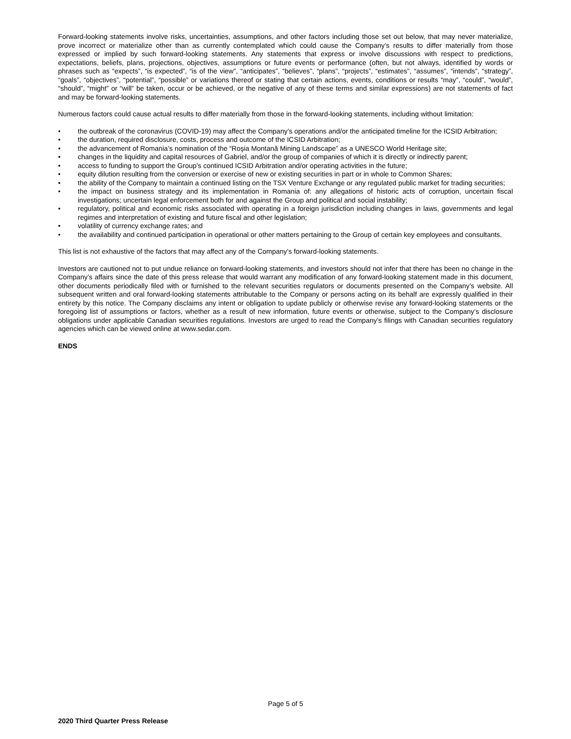Forward-looking statements involve risks, uncertainties, assumptions, and other factors including those set out below, that may never materialize, prove incorrect or materialize other than as currently contemplated which could cause the Company’s results to differ materially from those expressed or implied by such forward-looking statements. Any statements that express or involve discussions with respect to predictions, expectations, beliefs, plans, projections, objectives, assumptions or future events or performance (often, but not always, identified by words or phrases such as “expects”, “is expected”, “is of the view”, “anticipates”, “believes”, “plans”, “projects”, “estimates”, “assumes”, “intends”, “strategy”, “goals”, “objectives”, “potential”, “possible” or variations thereof or stating that certain actions, events, conditions or results “may”, “could”, “would”, “should”, “might” or “will” be taken, occur or be achieved, or the negative of any of these terms and similar expressions) are not statements of fact and may be forward-looking statements.
Numerous factors could cause actual results to differ materially from those in the forward-looking statements, including without limitation:
• the outbreak of the coronavirus (COVID-19) may affect the Company’s operations and/or the anticipated timeline for the ICSID Arbitration;
• the duration, required disclosure, costs, process and outcome of the ICSID Arbitration;
• the advancement of Romania’s nomination of the “Roşia Montană Mining Landscape” as a UNESCO World Heritage site;
• changes in the liquidity and capital resources of Gabriel, and/or the group of companies of which it is directly or indirectly parent;
• access to funding to support the Group’s continued ICSID Arbitration and/or operating activities in the future;
• equity dilution resulting from the conversion or exercise of new or existing securities in part or in whole to Common Shares;
• the ability of the Company to maintain a continued listing on the TSX Venture Exchange or any regulated public market for trading securities;
• the impact on business strategy and its implementation in Romania of: any allegations of historic acts of corruption, uncertain fiscal investigations; uncertain legal enforcement both for and against the Group and political and social instability;
• regulatory, political and economic risks associated with operating in a foreign jurisdiction including changes in laws, governments and legal regimes and interpretation of existing and future fiscal and other legislation;
• volatility of currency exchange rates; and
• the availability and continued participation in operational or other matters pertaining to the Group of certain key employees and consultants.
This list is not exhaustive of the factors that may affect any of the Company’s forward-looking statements.
Investors are cautioned not to put undue reliance on forward-looking statements, and investors should not infer that there has been no change in the Company’s affairs since the date of this press release that would warrant any modification of any forward-looking statement made in this document, other documents periodically filed with or furnished to the relevant securities regulators or documents presented on the Company’s website. All subsequent written and oral forward-looking statements attributable to the Company or persons acting on its behalf are expressly qualified in their entirety by this notice. The Company disclaims any intent or obligation to update publicly or otherwise revise any forward-looking statements or the foregoing list of assumptions or factors, whether as a result of new information, future events or otherwise, subject to the Company’s disclosure obligations under applicable Canadian securities regulations. Investors are urged to read the Company’s filings with Canadian securities regulatory agencies which can be viewed online at www.sedar.com.
ENDS
Page 5 of 5
2020 Third Quarter Press Release